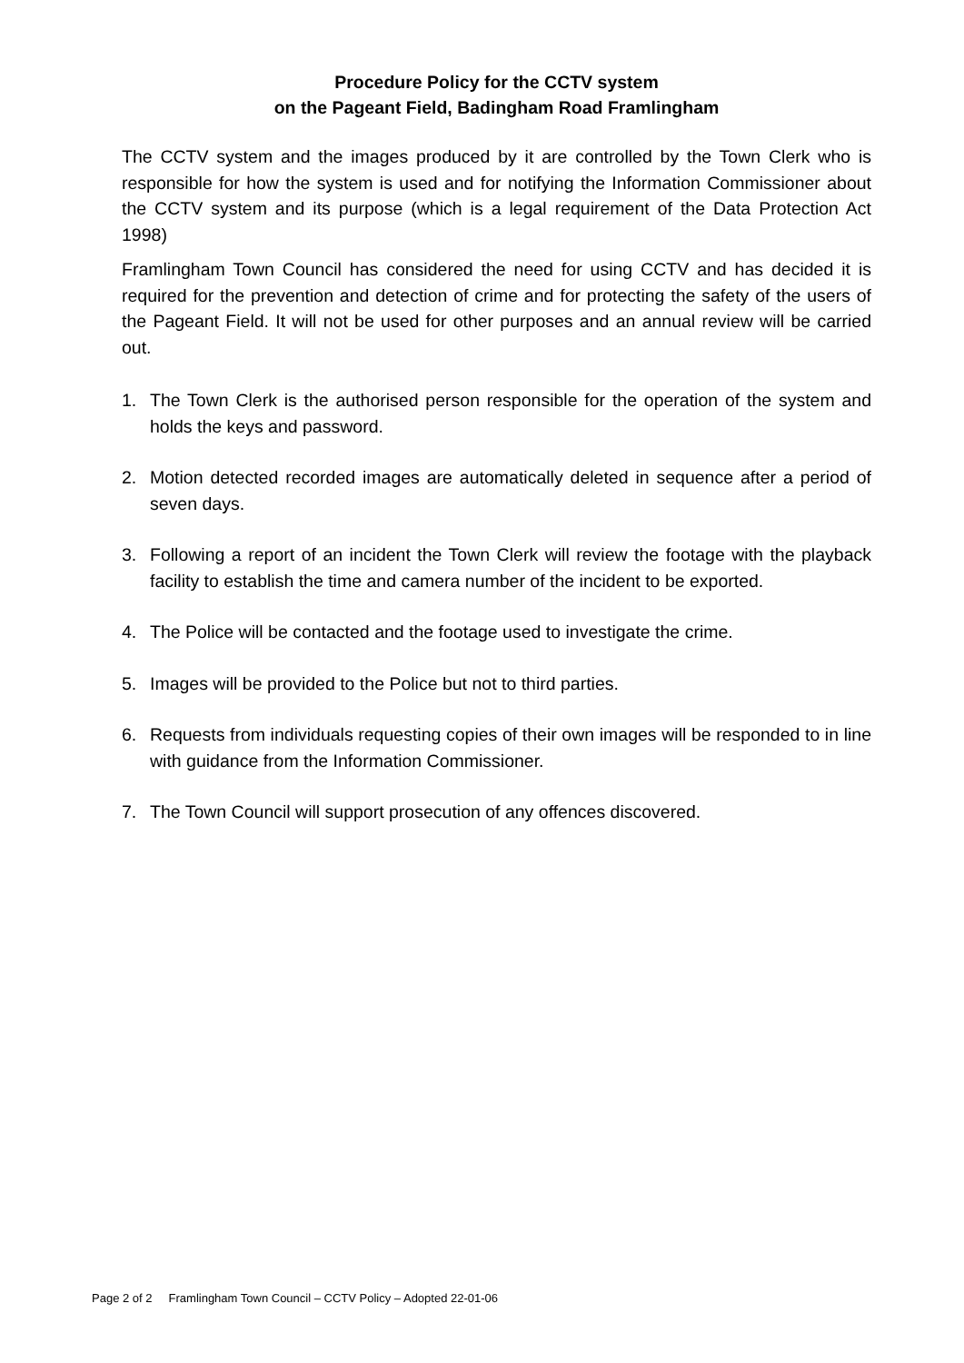Procedure Policy for the CCTV system
on the Pageant Field, Badingham Road Framlingham
The CCTV system and the images produced by it are controlled by the Town Clerk who is responsible for how the system is used and for notifying the Information Commissioner about the CCTV system and its purpose (which is a legal requirement of the Data Protection Act 1998)
Framlingham Town Council has considered the need for using CCTV and has decided it is required for the prevention and detection of crime and for protecting the safety of the users of the Pageant Field. It will not be used for other purposes and an annual review will be carried out.
1. The Town Clerk is the authorised person responsible for the operation of the system and holds the keys and password.
2. Motion detected recorded images are automatically deleted in sequence after a period of seven days.
3. Following a report of an incident the Town Clerk will review the footage with the playback facility to establish the time and camera number of the incident to be exported.
4. The Police will be contacted and the footage used to investigate the crime.
5. Images will be provided to the Police but not to third parties.
6. Requests from individuals requesting copies of their own images will be responded to in line with guidance from the Information Commissioner.
7. The Town Council will support prosecution of any offences discovered.
Page 2 of 2 Framlingham Town Council – CCTV Policy – Adopted 22-01-06